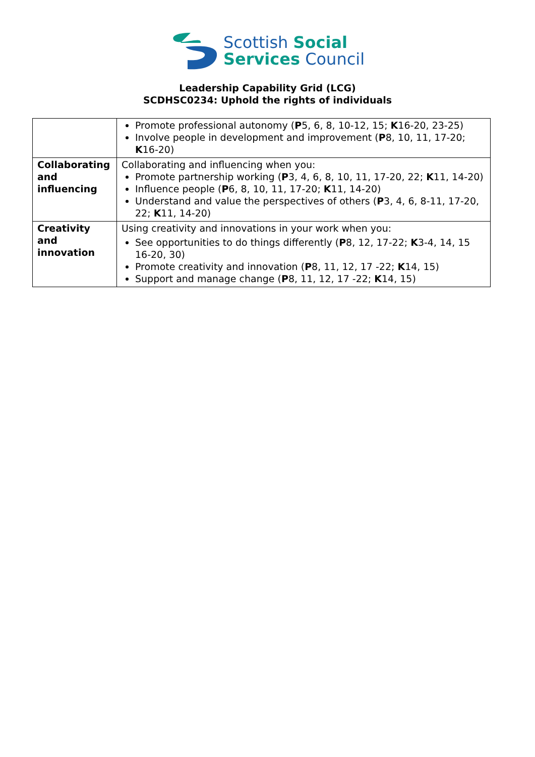Scottish Social
Services Council
Leadership Capability Grid (LCG)
SCDHSC0234: Uphold the rights of individuals
| | Promote professional autonomy ( P 5, 6, 8, 10-12, 15; K 16-20, 23-25) Involve people in development and improvement ( P 8, 10, 11, 17-20; K 16-20) |
| Collaborating and influencing | Collaborating and influencing when you: Promote partnership working ( P 3, 4, 6, 8, 10, 11, 17-20, 22; K 11, 14-20) Influence people ( P 6, 8, 10, 11, 17-20; K 11, 14-20) Understand and value the perspectives of others ( P 3, 4, 6, 8-11, 17-20, 22; K 11, 14-20) |
| Creativity and innovation | Using creativity and innovations in your work when you: See opportunities to do things differently ( P 8, 12, 17-22; K 3-4, 14, 15 16-20, 30) Promote creativity and innovation ( P 8, 11, 12, 17 -22; K 14, 15) Support and manage change ( P 8, 11, 12, 17 -22; K 14, 15) |